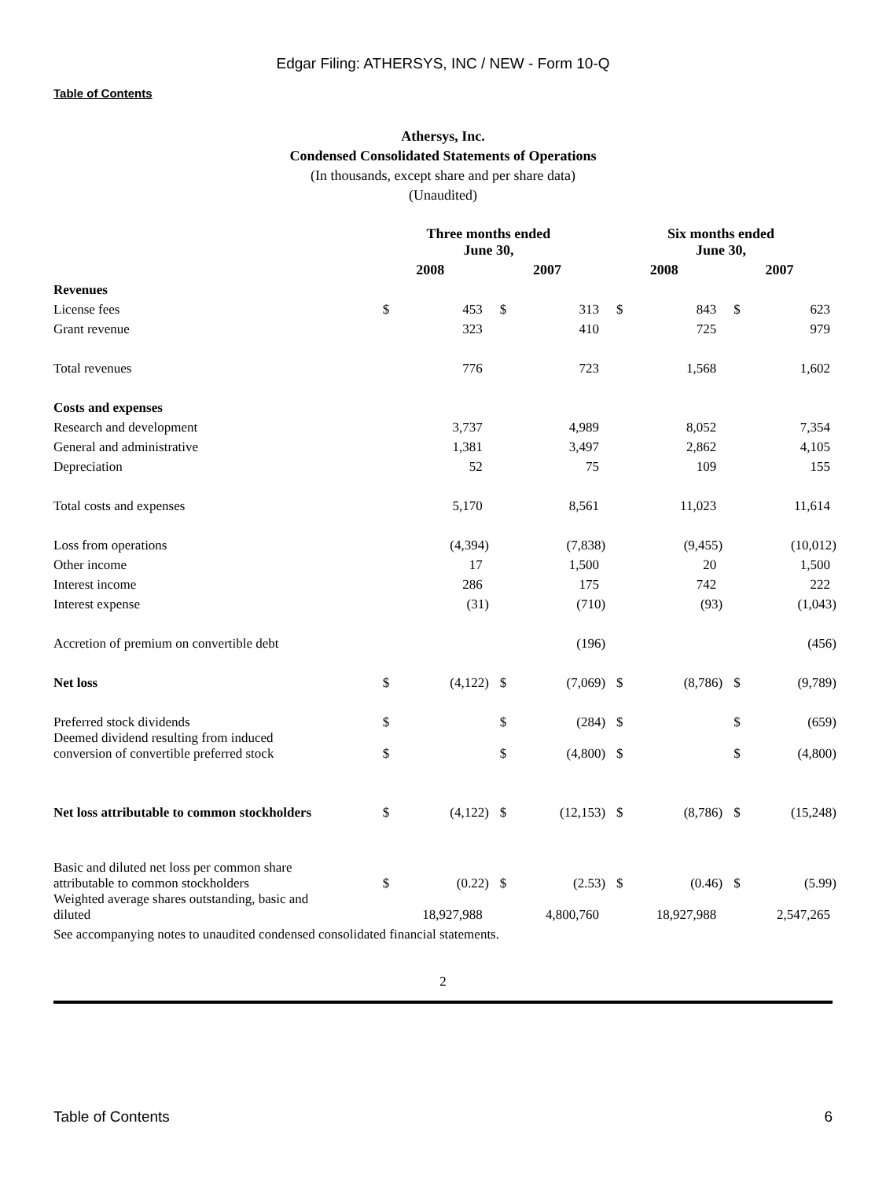Edgar Filing: ATHERSYS, INC / NEW - Form 10-Q
Table of Contents
Athersys, Inc.
Condensed Consolidated Statements of Operations
(In thousands, except share and per share data)
(Unaudited)
| | Three months ended June 30, | | | | Six months ended June 30, | | | |
| --- | --- | --- | --- | --- | --- | --- | --- | --- |
| | 2008 | | 2007 | | 2008 | | 2007 | |
| Revenues | | | | | | | | |
| License fees | $ | 453 | $ | 313 | $ | 843 | $ | 623 |
| Grant revenue | | 323 | | 410 | | 725 | | 979 |
| Total revenues | | 776 | | 723 | | 1,568 | | 1,602 |
| Costs and expenses | | | | | | | | |
| Research and development | | 3,737 | | 4,989 | | 8,052 | | 7,354 |
| General and administrative | | 1,381 | | 3,497 | | 2,862 | | 4,105 |
| Depreciation | | 52 | | 75 | | 109 | | 155 |
| Total costs and expenses | | 5,170 | | 8,561 | | 11,023 | | 11,614 |
| Loss from operations | | (4,394) | | (7,838) | | (9,455) | | (10,012) |
| Other income | | 17 | | 1,500 | | 20 | | 1,500 |
| Interest income | | 286 | | 175 | | 742 | | 222 |
| Interest expense | | (31) | | (710) | | (93) | | (1,043) |
| Accretion of premium on convertible debt | | | | (196) | | | | (456) |
| Net loss | $ | (4,122) | $ | (7,069) | $ | (8,786) | $ | (9,789) |
| Preferred stock dividends | $ | | $ | (284) | $ | | $ | (659) |
| Deemed dividend resulting from induced conversion of convertible preferred stock | $ | | $ | (4,800) | $ | | $ | (4,800) |
| Net loss attributable to common stockholders | $ | (4,122) | $ | (12,153) | $ | (8,786) | $ | (15,248) |
| Basic and diluted net loss per common share attributable to common stockholders | $ | (0.22) | $ | (2.53) | $ | (0.46) | $ | (5.99) |
| Weighted average shares outstanding, basic and diluted | | 18,927,988 | | 4,800,760 | | 18,927,988 | | 2,547,265 |
| See accompanying notes to unaudited condensed consolidated financial statements. | | | | | | | | |
2
Table of Contents 6